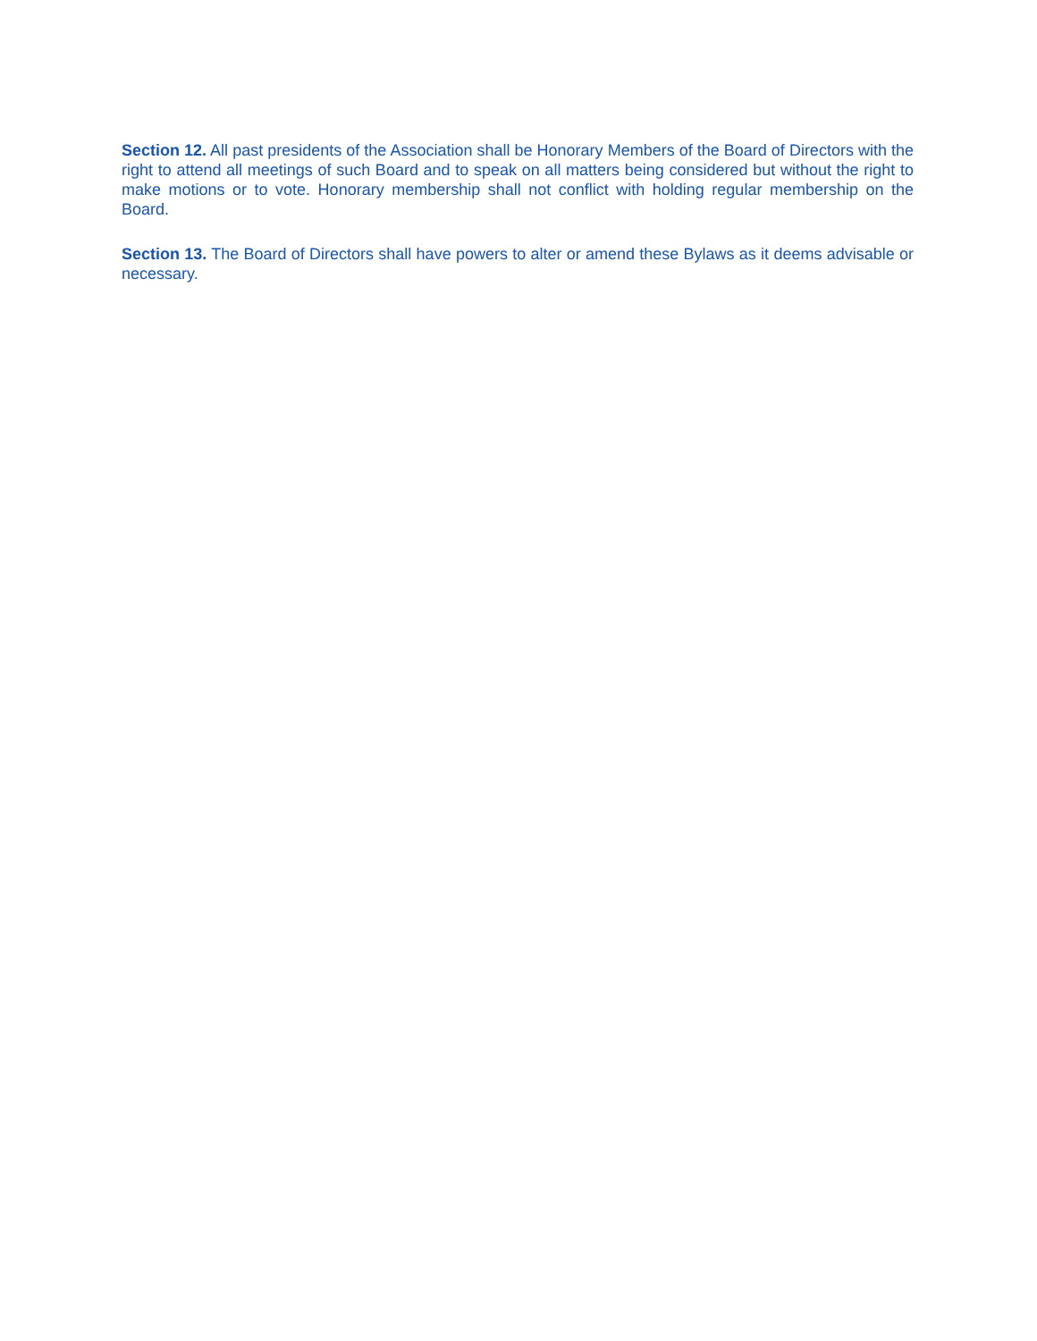Section 12. All past presidents of the Association shall be Honorary Members of the Board of Directors with the right to attend all meetings of such Board and to speak on all matters being considered but without the right to make motions or to vote. Honorary membership shall not conflict with holding regular membership on the Board.
Section 13. The Board of Directors shall have powers to alter or amend these Bylaws as it deems advisable or necessary.